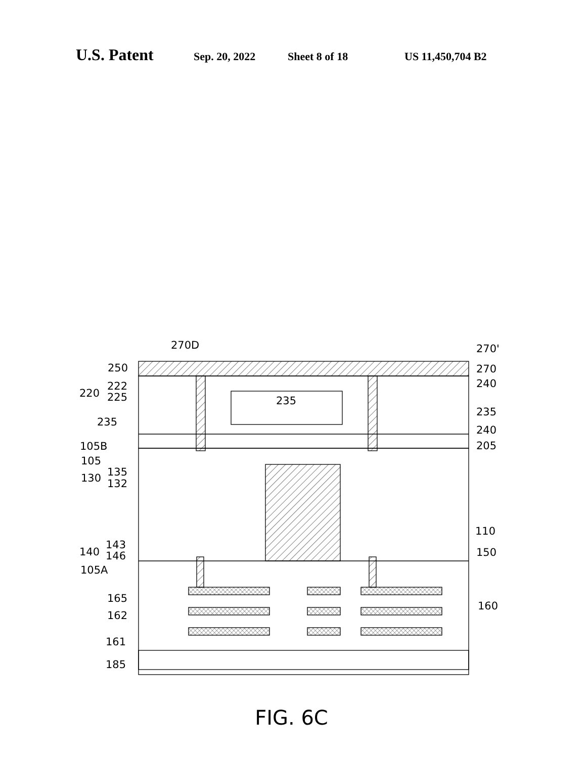U.S. Patent Sep. 20, 2022 Sheet 8 of 18 US 11,450,704 B2
270D
270'
250
270
222
220
225
240
235
235
235
240
105B
205
105
135
130
132
110
143
140
146
150
105A
165
160
162
161
185
FIG. 6C